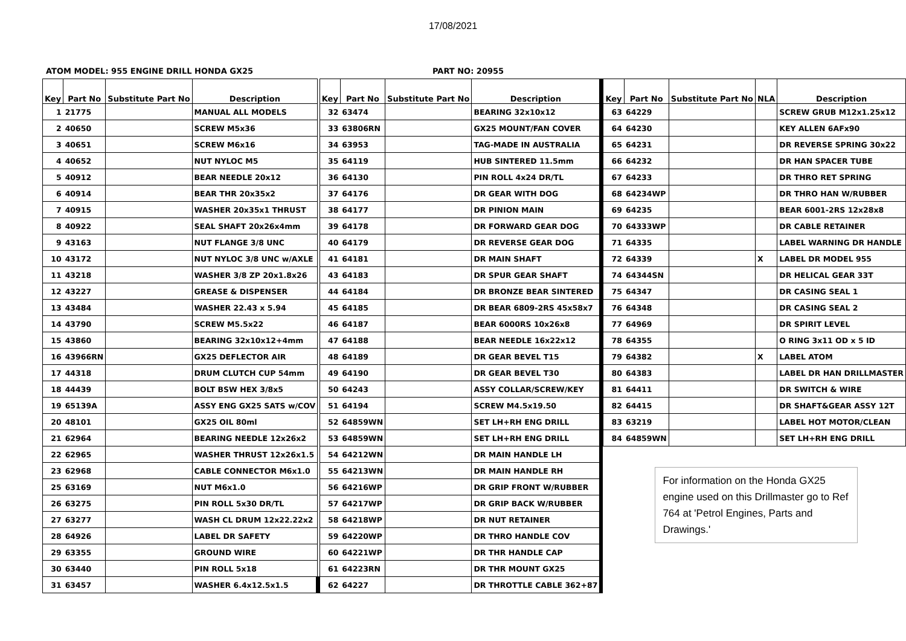17/08/2021
ATOM MODEL: 955 ENGINE DRILL HONDA GX25 PART NO: 20955
| Key | Part No | Substitute Part No | Description |
| --- | --- | --- | --- |
| 1 | 21775 | | MANUAL ALL MODELS |
| 2 | 40650 | | SCREW M5x36 |
| 3 | 40651 | | SCREW M6x16 |
| 4 | 40652 | | NUT NYLOC M5 |
| 5 | 40912 | | BEAR NEEDLE 20x12 |
| 6 | 40914 | | BEAR THR 20x35x2 |
| 7 | 40915 | | WASHER 20x35x1 THRUST |
| 8 | 40922 | | SEAL SHAFT 20x26x4mm |
| 9 | 43163 | | NUT FLANGE 3/8 UNC |
| 10 | 43172 | | NUT NYLOC 3/8 UNC w/AXLE |
| 11 | 43218 | | WASHER 3/8 ZP 20x1.8x26 |
| 12 | 43227 | | GREASE & DISPENSER |
| 13 | 43484 | | WASHER 22.43 x 5.94 |
| 14 | 43790 | | SCREW M5.5x22 |
| 15 | 43860 | | BEARING 32x10x12+4mm |
| 16 | 43966RN | | GX25 DEFLECTOR AIR |
| 17 | 44318 | | DRUM CLUTCH CUP 54mm |
| 18 | 44439 | | BOLT BSW HEX 3/8x5 |
| 19 | 65139A | | ASSY ENG GX25 SATS w/COV |
| 20 | 48101 | | GX25 OIL 80ml |
| 21 | 62964 | | BEARING NEEDLE 12x26x2 |
| 22 | 62965 | | WASHER THRUST 12x26x1.5 |
| 23 | 62968 | | CABLE CONNECTOR M6x1.0 |
| 25 | 63169 | | NUT M6x1.0 |
| 26 | 63275 | | PIN ROLL 5x30 DR/TL |
| 27 | 63277 | | WASH CL DRUM 12x22.22x2 |
| 28 | 64926 | | LABEL DR SAFETY |
| 29 | 63355 | | GROUND WIRE |
| 30 | 63440 | | PIN ROLL 5x18 |
| 31 | 63457 | | WASHER 6.4x12.5x1.5 |
| Key | Part No | Substitute Part No | Description |
| --- | --- | --- | --- |
| 32 | 63474 | | BEARING 32x10x12 |
| 33 | 63806RN | | GX25 MOUNT/FAN COVER |
| 34 | 63953 | | TAG-MADE IN AUSTRALIA |
| 35 | 64119 | | HUB SINTERED 11.5mm |
| 36 | 64130 | | PIN ROLL 4x24 DR/TL |
| 37 | 64176 | | DR GEAR WITH DOG |
| 38 | 64177 | | DR PINION MAIN |
| 39 | 64178 | | DR FORWARD GEAR DOG |
| 40 | 64179 | | DR REVERSE GEAR DOG |
| 41 | 64181 | | DR MAIN SHAFT |
| 43 | 64183 | | DR SPUR GEAR SHAFT |
| 44 | 64184 | | DR BRONZE BEAR SINTERED |
| 45 | 64185 | | DR BEAR 6809-2RS 45x58x7 |
| 46 | 64187 | | BEAR 6000RS 10x26x8 |
| 47 | 64188 | | BEAR NEEDLE 16x22x12 |
| 48 | 64189 | | DR GEAR BEVEL T15 |
| 49 | 64190 | | DR GEAR BEVEL T30 |
| 50 | 64243 | | ASSY COLLAR/SCREW/KEY |
| 51 | 64194 | | SCREW M4.5x19.50 |
| 52 | 64859WN | | SET LH+RH ENG DRILL |
| 53 | 64859WN | | SET LH+RH ENG DRILL |
| 54 | 64212WN | | DR MAIN HANDLE LH |
| 55 | 64213WN | | DR MAIN HANDLE RH |
| 56 | 64216WP | | DR GRIP FRONT W/RUBBER |
| 57 | 64217WP | | DR GRIP BACK W/RUBBER |
| 58 | 64218WP | | DR NUT RETAINER |
| 59 | 64220WP | | DR THRO HANDLE COV |
| 60 | 64221WP | | DR THR HANDLE CAP |
| 61 | 64223RN | | DR THR MOUNT GX25 |
| 62 | 64227 | | DR THROTTLE CABLE 362+87 |
| Key | Part No | Substitute Part No | NLA | Description |
| --- | --- | --- | --- | --- |
| 63 | 64229 | | | SCREW GRUB M12x1.25x12 |
| 64 | 64230 | | | KEY ALLEN 6AFx90 |
| 65 | 64231 | | | DR REVERSE SPRING 30x22 |
| 66 | 64232 | | | DR HAN SPACER TUBE |
| 67 | 64233 | | | DR THRO RET SPRING |
| 68 | 64234WP | | | DR THRO HAN W/RUBBER |
| 69 | 64235 | | | BEAR 6001-2RS 12x28x8 |
| 70 | 64333WP | | | DR CABLE RETAINER |
| 71 | 64335 | | | LABEL WARNING DR HANDLE |
| 72 | 64339 | | X | LABEL DR MODEL 955 |
| 74 | 64344SN | | | DR HELICAL GEAR 33T |
| 75 | 64347 | | | DR CASING SEAL 1 |
| 76 | 64348 | | | DR CASING SEAL 2 |
| 77 | 64969 | | | DR SPIRIT LEVEL |
| 78 | 64355 | | | O RING 3x11 OD x 5 ID |
| 79 | 64382 | | X | LABEL ATOM |
| 80 | 64383 | | | LABEL DR HAN DRILLMASTER |
| 81 | 64411 | | | DR SWITCH & WIRE |
| 82 | 64415 | | | DR SHAFT&GEAR ASSY 12T |
| 83 | 63219 | | | LABEL HOT MOTOR/CLEAN |
| 84 | 64859WN | | | SET LH+RH ENG DRILL |
For information on the Honda GX25 engine used on this Drillmaster go to Ref 764 at 'Petrol Engines, Parts and Drawings.'